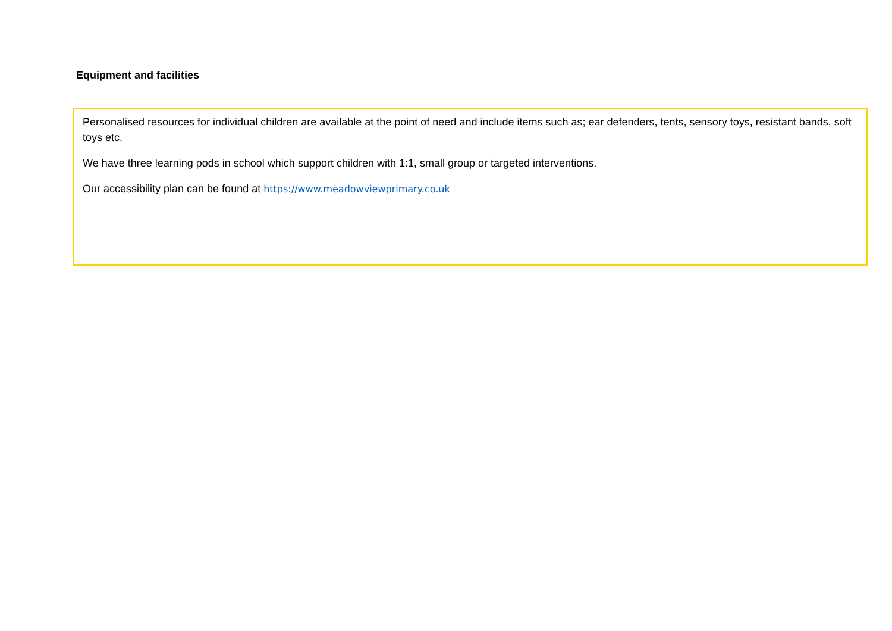Equipment and facilities
Personalised resources for individual children are available at the point of need and include items such as; ear defenders, tents, sensory toys, resistant bands, soft toys etc.
We have three learning pods in school which support children with 1:1, small group or targeted interventions.
Our accessibility plan can be found at https://www.meadowviewprimary.co.uk